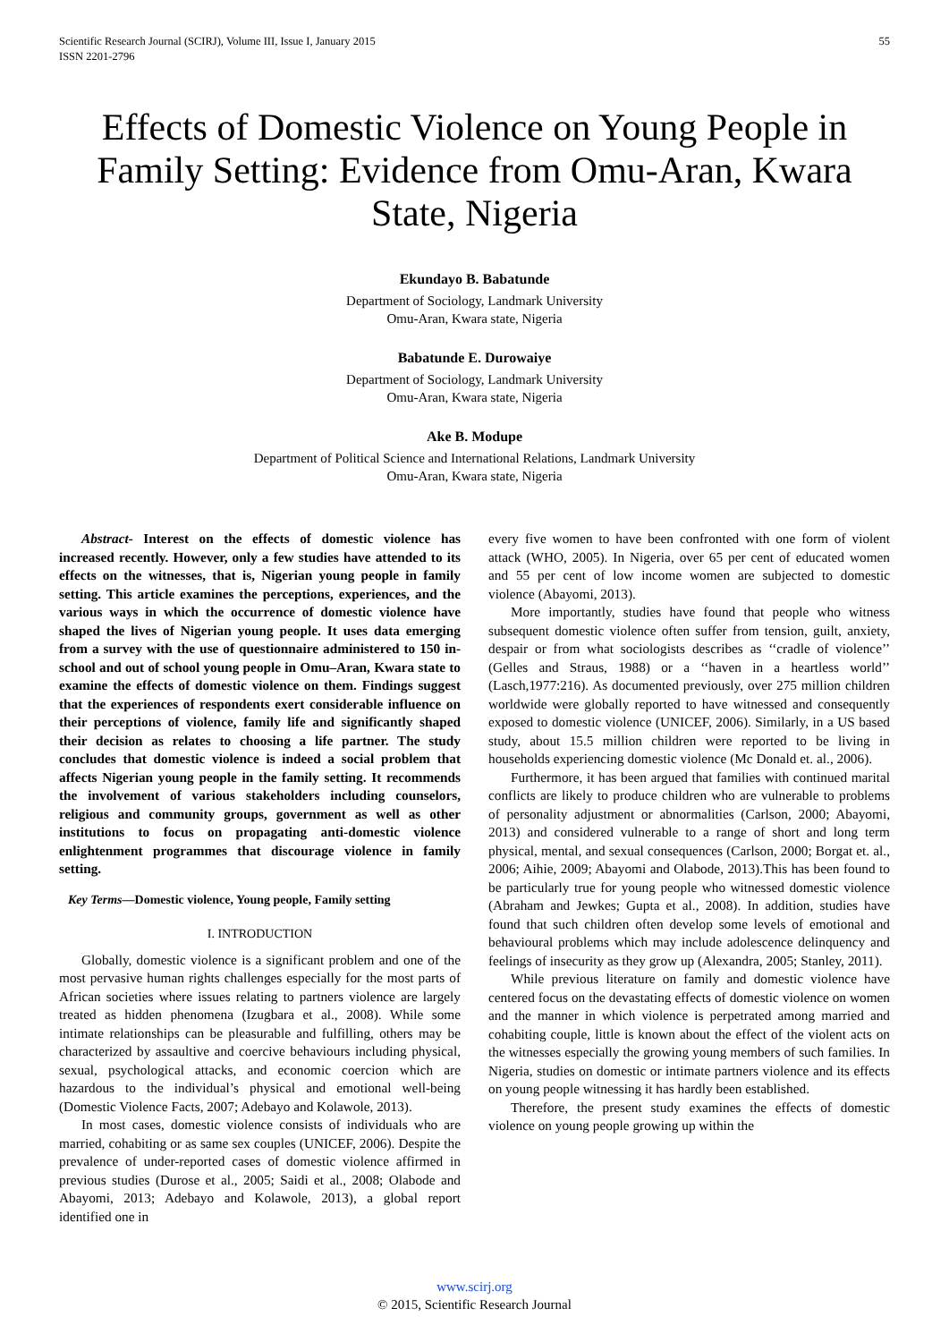Scientific Research Journal (SCIRJ), Volume III, Issue I, January 2015
ISSN 2201-2796
55
Effects of Domestic Violence on Young People in Family Setting: Evidence from Omu-Aran, Kwara State, Nigeria
Ekundayo B. Babatunde
Department of Sociology, Landmark University
Omu-Aran, Kwara state, Nigeria
Babatunde E. Durowaiye
Department of Sociology, Landmark University
Omu-Aran, Kwara state, Nigeria
Ake B. Modupe
Department of Political Science and International Relations, Landmark University
Omu-Aran, Kwara state, Nigeria
Abstract- Interest on the effects of domestic violence has increased recently. However, only a few studies have attended to its effects on the witnesses, that is, Nigerian young people in family setting. This article examines the perceptions, experiences, and the various ways in which the occurrence of domestic violence have shaped the lives of Nigerian young people. It uses data emerging from a survey with the use of questionnaire administered to 150 in-school and out of school young people in Omu–Aran, Kwara state to examine the effects of domestic violence on them. Findings suggest that the experiences of respondents exert considerable influence on their perceptions of violence, family life and significantly shaped their decision as relates to choosing a life partner. The study concludes that domestic violence is indeed a social problem that affects Nigerian young people in the family setting. It recommends the involvement of various stakeholders including counselors, religious and community groups, government as well as other institutions to focus on propagating anti-domestic violence enlightenment programmes that discourage violence in family setting.
Key Terms—Domestic violence, Young people, Family setting
I. INTRODUCTION
Globally, domestic violence is a significant problem and one of the most pervasive human rights challenges especially for the most parts of African societies where issues relating to partners violence are largely treated as hidden phenomena (Izugbara et al., 2008). While some intimate relationships can be pleasurable and fulfilling, others may be characterized by assaultive and coercive behaviours including physical, sexual, psychological attacks, and economic coercion which are hazardous to the individual’s physical and emotional well-being (Domestic Violence Facts, 2007; Adebayo and Kolawole, 2013).
In most cases, domestic violence consists of individuals who are married, cohabiting or as same sex couples (UNICEF, 2006). Despite the prevalence of under-reported cases of domestic violence affirmed in previous studies (Durose et al., 2005; Saidi et al., 2008; Olabode and Abayomi, 2013; Adebayo and Kolawole, 2013), a global report identified one in
every five women to have been confronted with one form of violent attack (WHO, 2005). In Nigeria, over 65 per cent of educated women and 55 per cent of low income women are subjected to domestic violence (Abayomi, 2013).
More importantly, studies have found that people who witness subsequent domestic violence often suffer from tension, guilt, anxiety, despair or from what sociologists describes as ‘‘cradle of violence’’ (Gelles and Straus, 1988) or a ‘‘haven in a heartless world’’ (Lasch,1977:216). As documented previously, over 275 million children worldwide were globally reported to have witnessed and consequently exposed to domestic violence (UNICEF, 2006). Similarly, in a US based study, about 15.5 million children were reported to be living in households experiencing domestic violence (Mc Donald et. al., 2006).
Furthermore, it has been argued that families with continued marital conflicts are likely to produce children who are vulnerable to problems of personality adjustment or abnormalities (Carlson, 2000; Abayomi, 2013) and considered vulnerable to a range of short and long term physical, mental, and sexual consequences (Carlson, 2000; Borgat et. al., 2006; Aihie, 2009; Abayomi and Olabode, 2013).This has been found to be particularly true for young people who witnessed domestic violence (Abraham and Jewkes; Gupta et al., 2008). In addition, studies have found that such children often develop some levels of emotional and behavioural problems which may include adolescence delinquency and feelings of insecurity as they grow up (Alexandra, 2005; Stanley, 2011).
While previous literature on family and domestic violence have centered focus on the devastating effects of domestic violence on women and the manner in which violence is perpetrated among married and cohabiting couple, little is known about the effect of the violent acts on the witnesses especially the growing young members of such families. In Nigeria, studies on domestic or intimate partners violence and its effects on young people witnessing it has hardly been established.
Therefore, the present study examines the effects of domestic violence on young people growing up within the
www.scirj.org
© 2015, Scientific Research Journal